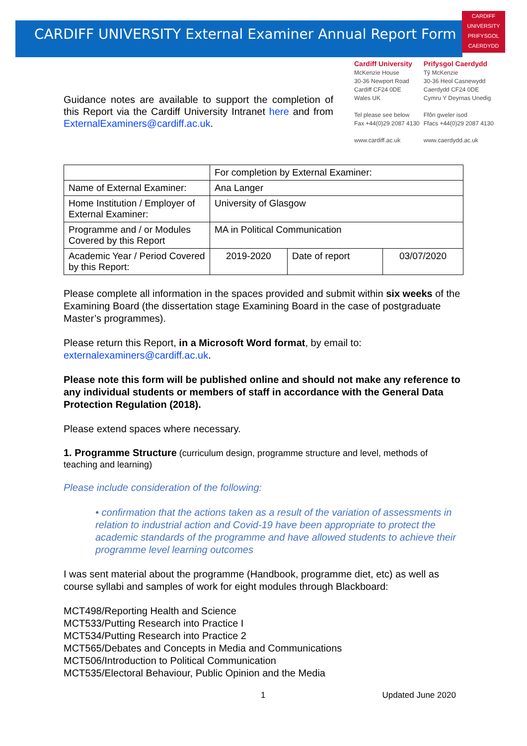CARDIFF
UNIVERSITY
PRIFYSGOL
CAERDYDD
CARDIFF UNIVERSITY External Examiner Annual Report Form
Guidance notes are available to support the completion of this Report via the Cardiff University Intranet here and from ExternalExaminers@cardiff.ac.uk.
Cardiff University
McKenzie House
30-36 Newport Road
Cardiff CF24 0DE
Wales UK
Tel please see below
Fax +44(0)29 2087 4130
www.cardiff.ac.uk
Prifysgol Caerdydd
Tŷ McKenzie
30-36 Heol Casnewydd
Caerdydd CF24 0DE
Cymru Y Deyrnas Unedig
Ffôn gweler isod
Ffacs +44(0)29 2087 4130
www.caerdydd.ac.uk
| | For completion by External Examiner: | | |
| Name of External Examiner: | Ana Langer | | |
| Home Institution / Employer of External Examiner: | University of Glasgow | | |
| Programme and / or Modules Covered by this Report | MA in Political Communication | | |
| Academic Year / Period Covered by this Report: | 2019-2020 | Date of report | 03/07/2020 |
Please complete all information in the spaces provided and submit within six weeks of the Examining Board (the dissertation stage Examining Board in the case of postgraduate Master’s programmes).
Please return this Report, in a Microsoft Word format, by email to: externalexaminers@cardiff.ac.uk.
Please note this form will be published online and should not make any reference to any individual students or members of staff in accordance with the General Data Protection Regulation (2018).
Please extend spaces where necessary.
1. Programme Structure (curriculum design, programme structure and level, methods of teaching and learning)
Please include consideration of the following:
• confirmation that the actions taken as a result of the variation of assessments in relation to industrial action and Covid-19 have been appropriate to protect the academic standards of the programme and have allowed students to achieve their programme level learning outcomes
I was sent material about the programme (Handbook, programme diet, etc) as well as course syllabi and samples of work for eight modules through Blackboard:
MCT498/Reporting Health and Science
MCT533/Putting Research into Practice I
MCT534/Putting Research into Practice 2
MCT565/Debates and Concepts in Media and Communications
MCT506/Introduction to Political Communication
MCT535/Electoral Behaviour, Public Opinion and the Media
1 Updated June 2020